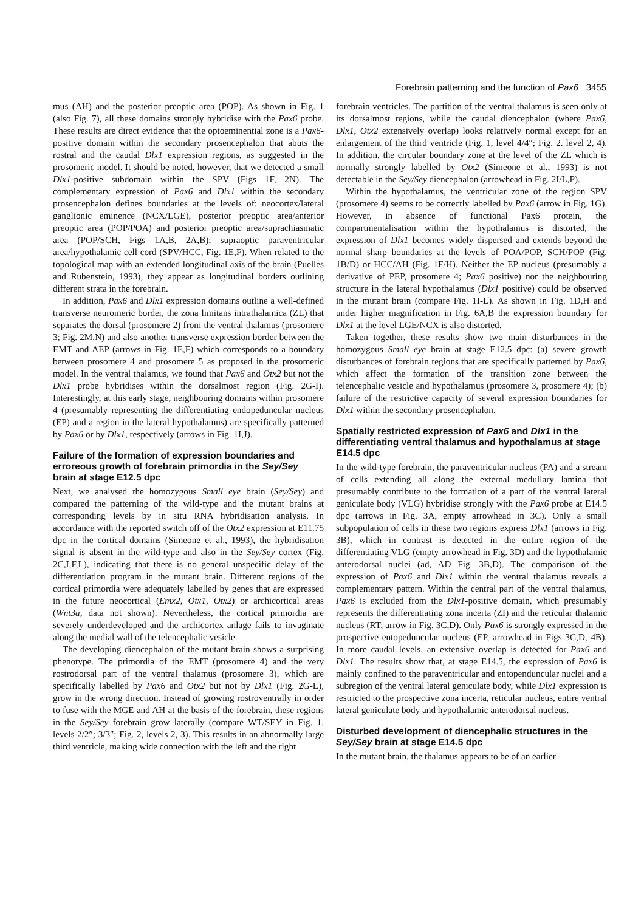Forebrain patterning and the function of Pax6 3455
mus (AH) and the posterior preoptic area (POP). As shown in Fig. 1 (also Fig. 7), all these domains strongly hybridise with the Pax6 probe. These results are direct evidence that the optoeminential zone is a Pax6-positive domain within the secondary prosencephalon that abuts the rostral and the caudal Dlx1 expression regions, as suggested in the prosomeric model. It should be noted, however, that we detected a small Dlx1-positive subdomain within the SPV (Figs 1F, 2N). The complementary expression of Pax6 and Dlx1 within the secondary prosencephalon defines boundaries at the levels of: neocortex/lateral ganglionic eminence (NCX/LGE), posterior preoptic area/anterior preoptic area (POP/POA) and posterior preoptic area/suprachiasmatic area (POP/SCH, Figs 1A,B, 2A,B); supraoptic paraventricular area/hypothalamic cell cord (SPV/HCC, Fig. 1E,F). When related to the topological map with an extended longitudinal axis of the brain (Puelles and Rubenstein, 1993), they appear as longitudinal borders outlining different strata in the forebrain.
In addition, Pax6 and Dlx1 expression domains outline a well-defined transverse neuromeric border, the zona limitans intrathalamica (ZL) that separates the dorsal (prosomere 2) from the ventral thalamus (prosomere 3; Fig. 2M,N) and also another transverse expression border between the EMT and AEP (arrows in Fig. 1E,F) which corresponds to a boundary between prosomere 4 and prosomere 5 as proposed in the prosomeric model. In the ventral thalamus, we found that Pax6 and Otx2 but not the Dlx1 probe hybridises within the dorsalmost region (Fig. 2G-I). Interestingly, at this early stage, neighbouring domains within prosomere 4 (presumably representing the differentiating endopeduncular nucleus (EP) and a region in the lateral hypothalamus) are specifically patterned by Pax6 or by Dlx1, respectively (arrows in Fig. 1I,J).
Failure of the formation of expression boundaries and erroreous growth of forebrain primordia in the Sey/Sey brain at stage E12.5 dpc
Next, we analysed the homozygous Small eye brain (Sey/Sey) and compared the patterning of the wild-type and the mutant brains at corresponding levels by in situ RNA hybridisation analysis. In accordance with the reported switch off of the Otx2 expression at E11.75 dpc in the cortical domains (Simeone et al., 1993), the hybridisation signal is absent in the wild-type and also in the Sey/Sey cortex (Fig. 2C,I,F,L), indicating that there is no general unspecific delay of the differentiation program in the mutant brain. Different regions of the cortical primordia were adequately labelled by genes that are expressed in the future neocortical (Emx2, Otx1, Otx2) or archicortical areas (Wnt3a, data not shown). Nevertheless, the cortical primordia are severely underdeveloped and the archicortex anlage fails to invaginate along the medial wall of the telencephalic vesicle.
The developing diencephalon of the mutant brain shows a surprising phenotype. The primordia of the EMT (prosomere 4) and the very rostrodorsal part of the ventral thalamus (prosomere 3), which are specifically labelled by Pax6 and Otx2 but not by Dlx1 (Fig. 2G-L), grow in the wrong direction. Instead of growing rostroventrally in order to fuse with the MGE and AH at the basis of the forebrain, these regions in the Sey/Sey forebrain grow laterally (compare WT/SEY in Fig. 1, levels 2/2″; 3/3″; Fig. 2, levels 2, 3). This results in an abnormally large third ventricle, making wide connection with the left and the right
forebrain ventricles. The partition of the ventral thalamus is seen only at its dorsalmost regions, while the caudal diencephalon (where Pax6, Dlx1, Otx2 extensively overlap) looks relatively normal except for an enlargement of the third ventricle (Fig. 1, level 4/4″; Fig. 2. level 2, 4). In addition, the circular boundary zone at the level of the ZL which is normally strongly labelled by Otx2 (Simeone et al., 1993) is not detectable in the Sey/Sey diencephalon (arrowhead in Fig. 2I/L,P).
Within the hypothalamus, the ventricular zone of the region SPV (prosomere 4) seems to be correctly labelled by Pax6 (arrow in Fig. 1G). However, in absence of functional Pax6 protein, the compartmentalisation within the hypothalamus is distorted, the expression of Dlx1 becomes widely dispersed and extends beyond the normal sharp boundaries at the levels of POA/POP, SCH/POP (Fig. 1B/D) or HCC/AH (Fig. 1F/H). Neither the EP nucleus (presumably a derivative of PEP, prosomere 4; Pax6 positive) nor the neighbouring structure in the lateral hypothalamus (Dlx1 positive) could be observed in the mutant brain (compare Fig. 1I-L). As shown in Fig. 1D,H and under higher magnification in Fig. 6A,B the expression boundary for Dlx1 at the level LGE/NCX is also distorted.
Taken together, these results show two main disturbances in the homozygous Small eye brain at stage E12.5 dpc: (a) severe growth disturbances of forebrain regions that are specifically patterned by Pax6, which affect the formation of the transition zone between the telencephalic vesicle and hypothalamus (prosomere 3, prosomere 4); (b) failure of the restrictive capacity of several expression boundaries for Dlx1 within the secondary prosencephalon.
Spatially restricted expression of Pax6 and Dlx1 in the differentiating ventral thalamus and hypothalamus at stage E14.5 dpc
In the wild-type forebrain, the paraventricular nucleus (PA) and a stream of cells extending all along the external medullary lamina that presumably contribute to the formation of a part of the ventral lateral geniculate body (VLG) hybridise strongly with the Pax6 probe at E14.5 dpc (arrows in Fig. 3A, empty arrowhead in 3C). Only a small subpopulation of cells in these two regions express Dlx1 (arrows in Fig. 3B), which in contrast is detected in the entire region of the differentiating VLG (empty arrowhead in Fig. 3D) and the hypothalamic anterodorsal nuclei (ad, AD Fig. 3B,D). The comparison of the expression of Pax6 and Dlx1 within the ventral thalamus reveals a complementary pattern. Within the central part of the ventral thalamus, Pax6 is excluded from the Dlx1-positive domain, which presumably represents the differentiating zona incerta (ZI) and the reticular thalamic nucleus (RT; arrow in Fig. 3C,D). Only Pax6 is strongly expressed in the prospective entopeduncular nucleus (EP, arrowhead in Figs 3C,D, 4B). In more caudal levels, an extensive overlap is detected for Pax6 and Dlx1. The results show that, at stage E14.5, the expression of Pax6 is mainly confined to the paraventricular and entopenduncular nuclei and a subregion of the ventral lateral geniculate body, while Dlx1 expression is restricted to the prospective zona incerta, reticular nucleus, entire ventral lateral geniculate body and hypothalamic anterodorsal nucleus.
Disturbed development of diencephalic structures in the Sey/Sey brain at stage E14.5 dpc
In the mutant brain, the thalamus appears to be of an earlier